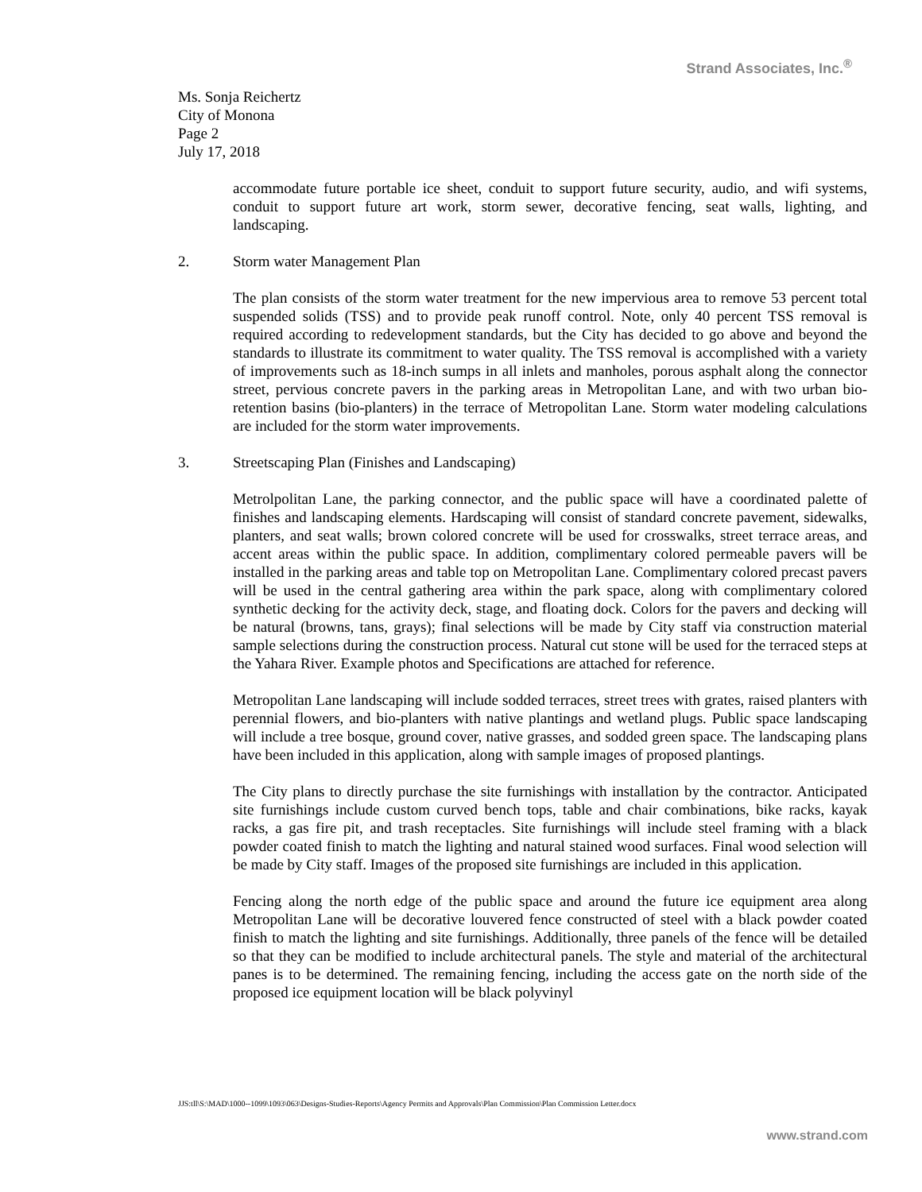Strand Associates, Inc.<sup>®</sup>
Ms. Sonja Reichertz
City of Monona
Page 2
July 17, 2018
accommodate future portable ice sheet, conduit to support future security, audio, and wifi systems, conduit to support future art work, storm sewer, decorative fencing, seat walls, lighting, and landscaping.
2. Storm water Management Plan
The plan consists of the storm water treatment for the new impervious area to remove 53 percent total suspended solids (TSS) and to provide peak runoff control. Note, only 40 percent TSS removal is required according to redevelopment standards, but the City has decided to go above and beyond the standards to illustrate its commitment to water quality. The TSS removal is accomplished with a variety of improvements such as 18-inch sumps in all inlets and manholes, porous asphalt along the connector street, pervious concrete pavers in the parking areas in Metropolitan Lane, and with two urban bio-retention basins (bio-planters) in the terrace of Metropolitan Lane. Storm water modeling calculations are included for the storm water improvements.
3. Streetscaping Plan (Finishes and Landscaping)
Metrolpolitan Lane, the parking connector, and the public space will have a coordinated palette of finishes and landscaping elements. Hardscaping will consist of standard concrete pavement, sidewalks, planters, and seat walls; brown colored concrete will be used for crosswalks, street terrace areas, and accent areas within the public space. In addition, complimentary colored permeable pavers will be installed in the parking areas and table top on Metropolitan Lane. Complimentary colored precast pavers will be used in the central gathering area within the park space, along with complimentary colored synthetic decking for the activity deck, stage, and floating dock. Colors for the pavers and decking will be natural (browns, tans, grays); final selections will be made by City staff via construction material sample selections during the construction process. Natural cut stone will be used for the terraced steps at the Yahara River. Example photos and Specifications are attached for reference.
Metropolitan Lane landscaping will include sodded terraces, street trees with grates, raised planters with perennial flowers, and bio-planters with native plantings and wetland plugs. Public space landscaping will include a tree bosque, ground cover, native grasses, and sodded green space. The landscaping plans have been included in this application, along with sample images of proposed plantings.
The City plans to directly purchase the site furnishings with installation by the contractor. Anticipated site furnishings include custom curved bench tops, table and chair combinations, bike racks, kayak racks, a gas fire pit, and trash receptacles. Site furnishings will include steel framing with a black powder coated finish to match the lighting and natural stained wood surfaces. Final wood selection will be made by City staff. Images of the proposed site furnishings are included in this application.
Fencing along the north edge of the public space and around the future ice equipment area along Metropolitan Lane will be decorative louvered fence constructed of steel with a black powder coated finish to match the lighting and site furnishings. Additionally, three panels of the fence will be detailed so that they can be modified to include architectural panels. The style and material of the architectural panes is to be determined. The remaining fencing, including the access gate on the north side of the proposed ice equipment location will be black polyvinyl
JJS:tll\S:\MAD\1000--1099\1093\063\Designs-Studies-Reports\Agency Permits and Approvals\Plan Commission\Plan Commission Letter.docx
www.strand.com